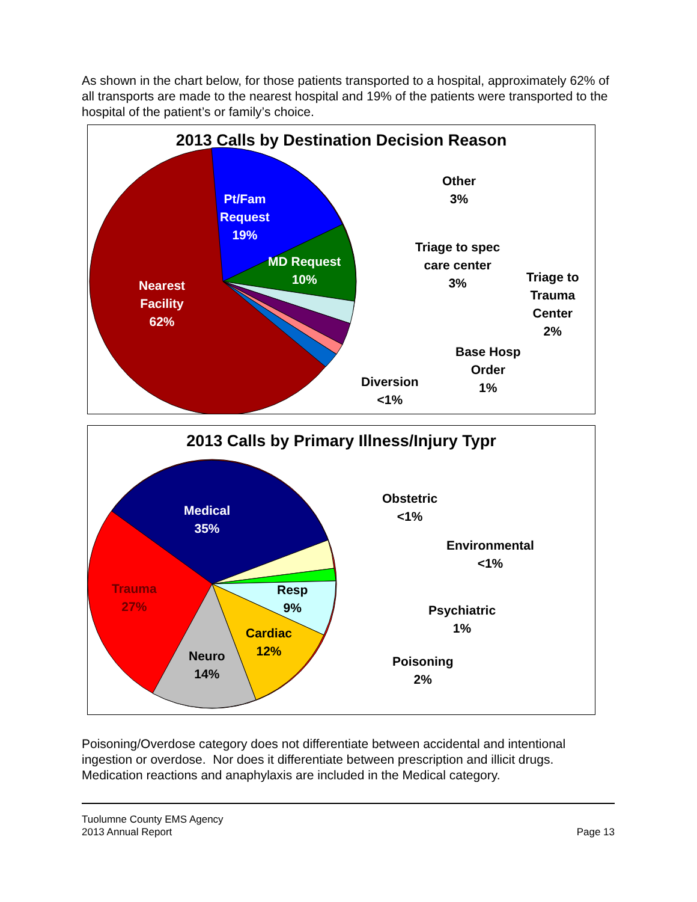As shown in the chart below, for those patients transported to a hospital, approximately 62% of all transports are made to the nearest hospital and 19% of the patients were transported to the hospital of the patient’s or family’s choice.
2013 Calls by Destination Decision Reason
Pt/Fam
Request
19%
MD Request
10%
Nearest
Facility
62%
Other
3%
Triage to spec
care center
3%
Triage to
Trauma
Center
2%
Base Hosp
Order
1%
Diversion
<1%
2013 Calls by Primary Illness/Injury Typr
Medical
35%
Trauma
27%
Resp
9%
Cardiac
12%
Neuro
14%
Obstetric
<1%
Environmental
<1%
Psychiatric
1%
Poisoning
2%
Poisoning/Overdose category does not differentiate between accidental and intentional ingestion or overdose. Nor does it differentiate between prescription and illicit drugs. Medication reactions and anaphylaxis are included in the Medical category.
Tuolumne County EMS Agency
2013 Annual Report
Page 13